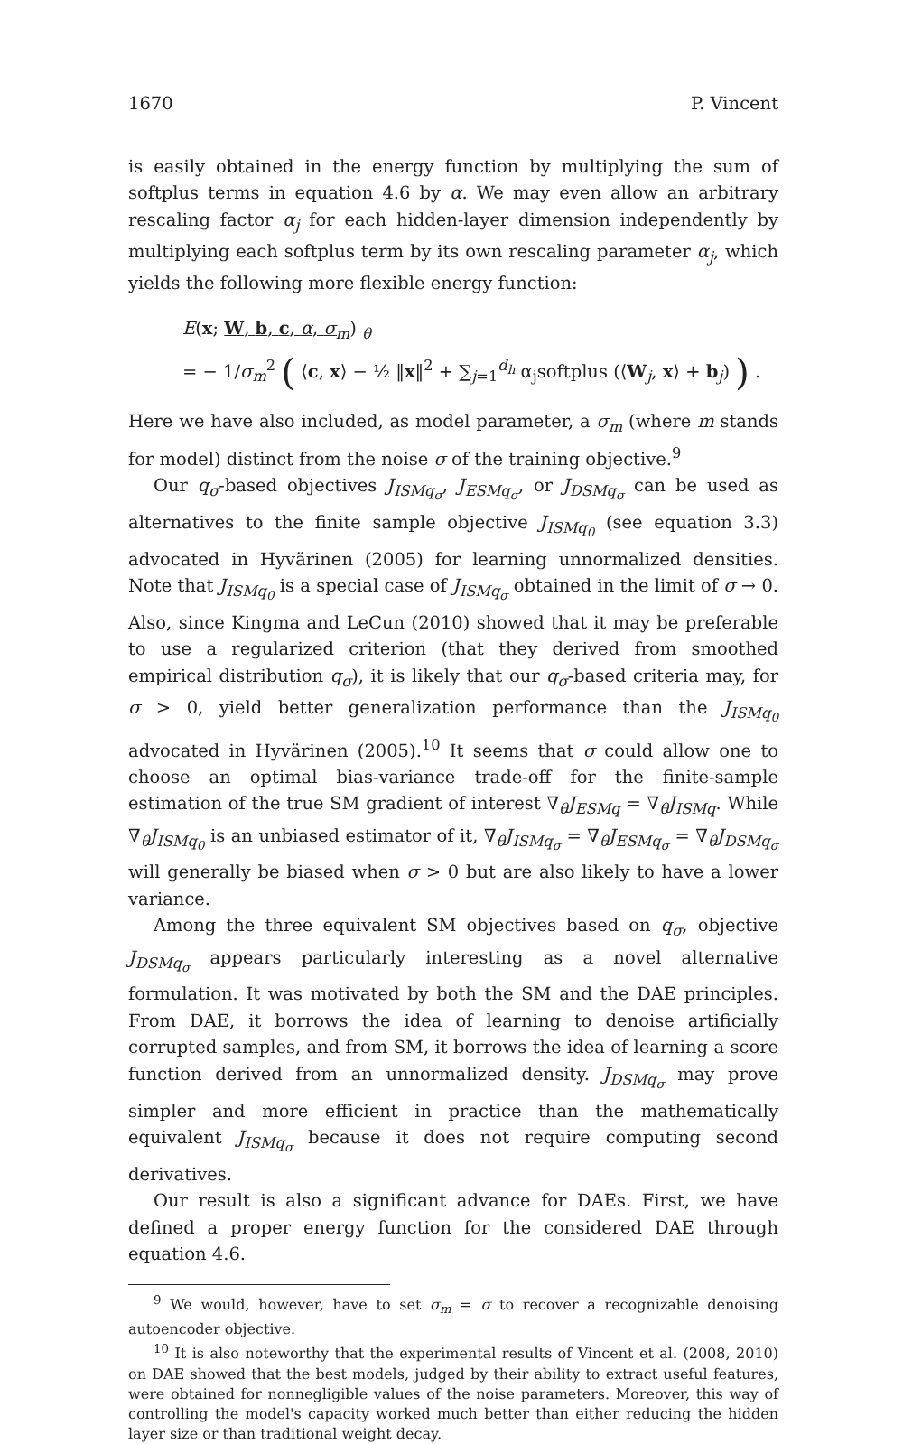1670 P. Vincent
is easily obtained in the energy function by multiplying the sum of softplus terms in equation 4.6 by α. We may even allow an arbitrary rescaling factor α<sub>j</sub> for each hidden-layer dimension independently by multiplying each softplus term by its own rescaling parameter α<sub>j</sub>, which yields the following more flexible energy function:
E(x; W, b, c, α, σ<sub>m</sub>) <sub>θ</sub>
= − 1/σ<sub>m</sub><sup>2</sup> ( ⟨c, x⟩ − ½ ‖x‖<sup>2</sup> + ∑<sub>j=1</sub><sup>d<sub>h</sub></sup> α<sub>j</sub>softplus (⟨W<sub>j</sub>, x⟩ + b<sub>j</sub>) ) .
Here we have also included, as model parameter, a σ<sub>m</sub> (where m stands for model) distinct from the noise σ of the training objective.<sup>9</sup>
Our q<sub>σ</sub>-based objectives J<sub>ISMq<sub>σ</sub></sub>, J<sub>ESMq<sub>σ</sub></sub>, or J<sub>DSMq<sub>σ</sub></sub> can be used as alternatives to the finite sample objective J<sub>ISMq<sub>0</sub></sub> (see equation 3.3) advocated in Hyvärinen (2005) for learning unnormalized densities. Note that J<sub>ISMq<sub>0</sub></sub> is a special case of J<sub>ISMq<sub>σ</sub></sub> obtained in the limit of σ → 0. Also, since Kingma and LeCun (2010) showed that it may be preferable to use a regularized criterion (that they derived from smoothed empirical distribution q<sub>σ</sub>), it is likely that our q<sub>σ</sub>-based criteria may, for σ > 0, yield better generalization performance than the J<sub>ISMq<sub>0</sub></sub> advocated in Hyvärinen (2005).<sup>10</sup> It seems that σ could allow one to choose an optimal bias-variance trade-off for the finite-sample estimation of the true SM gradient of interest ∇<sub>θ</sub>J<sub>ESMq</sub> = ∇<sub>θ</sub>J<sub>ISMq</sub>. While ∇<sub>θ</sub>J<sub>ISMq<sub>0</sub></sub> is an unbiased estimator of it, ∇<sub>θ</sub>J<sub>ISMq<sub>σ</sub></sub> = ∇<sub>θ</sub>J<sub>ESMq<sub>σ</sub></sub> = ∇<sub>θ</sub>J<sub>DSMq<sub>σ</sub></sub> will generally be biased when σ > 0 but are also likely to have a lower variance.
Among the three equivalent SM objectives based on q<sub>σ</sub>, objective J<sub>DSMq<sub>σ</sub></sub> appears particularly interesting as a novel alternative formulation. It was motivated by both the SM and the DAE principles. From DAE, it borrows the idea of learning to denoise artificially corrupted samples, and from SM, it borrows the idea of learning a score function derived from an unnormalized density. J<sub>DSMq<sub>σ</sub></sub> may prove simpler and more efficient in practice than the mathematically equivalent J<sub>ISMq<sub>σ</sub></sub> because it does not require computing second derivatives.
Our result is also a significant advance for DAEs. First, we have defined a proper energy function for the considered DAE through equation 4.6.
<sup>9</sup> We would, however, have to set σ<sub>m</sub> = σ to recover a recognizable denoising autoencoder objective.
<sup>10</sup> It is also noteworthy that the experimental results of Vincent et al. (2008, 2010) on DAE showed that the best models, judged by their ability to extract useful features, were obtained for nonnegligible values of the noise parameters. Moreover, this way of controlling the model's capacity worked much better than either reducing the hidden layer size or than traditional weight decay.